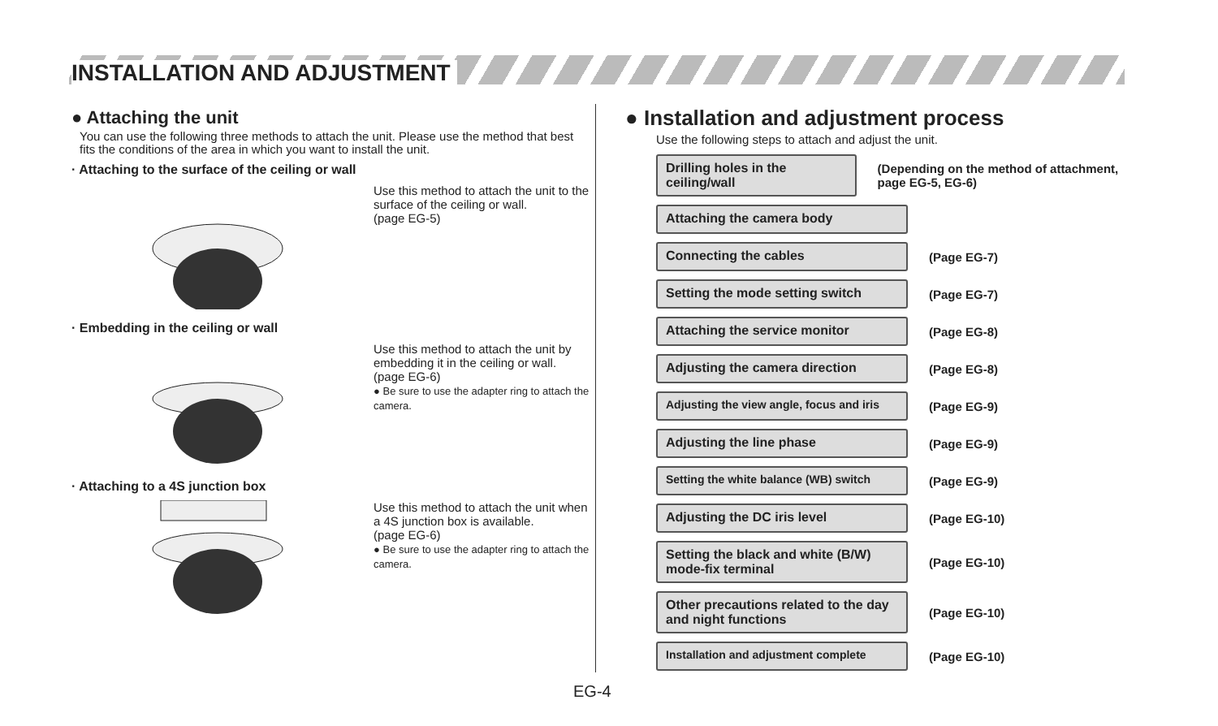INSTALLATION AND ADJUSTMENT
● Attaching the unit
You can use the following three methods to attach the unit. Please use the method that best fits the conditions of the area in which you want to install the unit.
· Attaching to the surface of the ceiling or wall
Use this method to attach the unit to the surface of the ceiling or wall.
(page EG-5)
· Embedding in the ceiling or wall
Use this method to attach the unit by embedding it in the ceiling or wall.
(page EG-6)
● Be sure to use the adapter ring to attach the camera.
· Attaching to a 4S junction box
Use this method to attach the unit when a 4S junction box is available.
(page EG-6)
● Be sure to use the adapter ring to attach the camera.
● Installation and adjustment process
Use the following steps to attach and adjust the unit.
Drilling holes in the ceiling/wall
(Depending on the method of attachment, page EG-5, EG-6)
Attaching the camera body
Connecting the cables
(Page EG-7)
Setting the mode setting switch
(Page EG-7)
Attaching the service monitor
(Page EG-8)
Adjusting the camera direction
(Page EG-8)
Adjusting the view angle, focus and iris
(Page EG-9)
Adjusting the line phase
(Page EG-9)
Setting the white balance (WB) switch
(Page EG-9)
Adjusting the DC iris level
(Page EG-10)
Setting the black and white (B/W) mode-fix terminal
(Page EG-10)
Other precautions related to the day and night functions
(Page EG-10)
Installation and adjustment complete
(Page EG-10)
EG-4